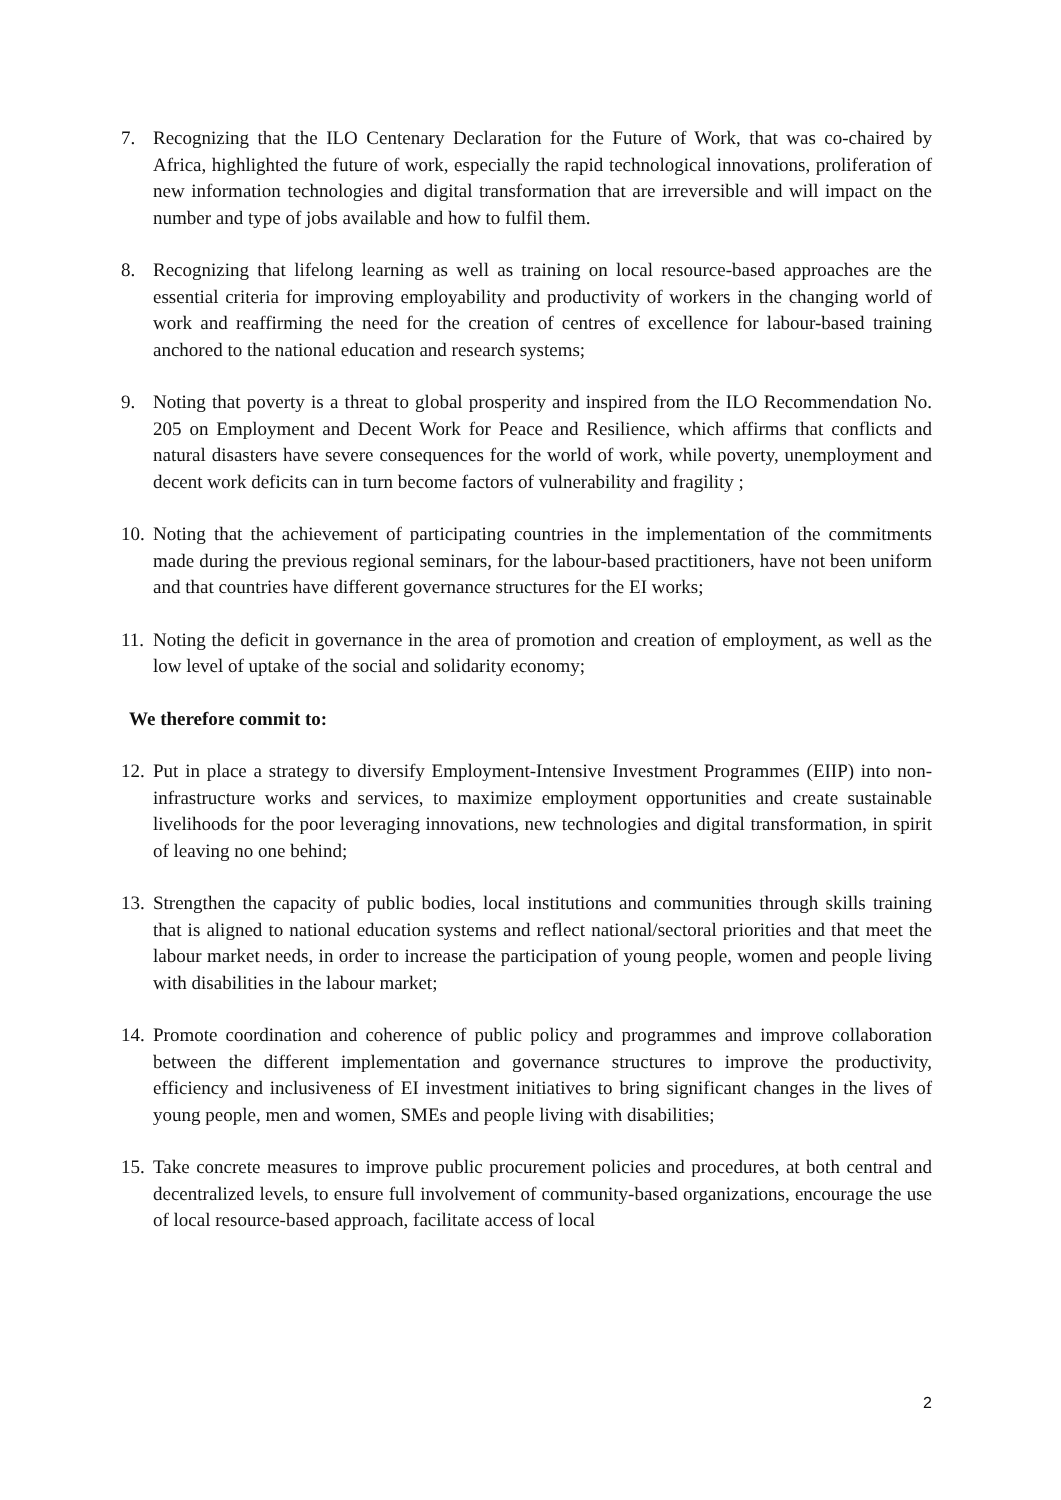7. Recognizing that the ILO Centenary Declaration for the Future of Work, that was co-chaired by Africa, highlighted the future of work, especially the rapid technological innovations, proliferation of new information technologies and digital transformation that are irreversible and will impact on the number and type of jobs available and how to fulfil them.
8. Recognizing that lifelong learning as well as training on local resource-based approaches are the essential criteria for improving employability and productivity of workers in the changing world of work and reaffirming the need for the creation of centres of excellence for labour-based training anchored to the national education and research systems;
9. Noting that poverty is a threat to global prosperity and inspired from the ILO Recommendation No. 205 on Employment and Decent Work for Peace and Resilience, which affirms that conflicts and natural disasters have severe consequences for the world of work, while poverty, unemployment and decent work deficits can in turn become factors of vulnerability and fragility ;
10. Noting that the achievement of participating countries in the implementation of the commitments made during the previous regional seminars, for the labour-based practitioners, have not been uniform and that countries have different governance structures for the EI works;
11. Noting the deficit in governance in the area of promotion and creation of employment, as well as the low level of uptake of the social and solidarity economy;
We therefore commit to:
12. Put in place a strategy to diversify Employment-Intensive Investment Programmes (EIIP) into non-infrastructure works and services, to maximize employment opportunities and create sustainable livelihoods for the poor leveraging innovations, new technologies and digital transformation, in spirit of leaving no one behind;
13. Strengthen the capacity of public bodies, local institutions and communities through skills training that is aligned to national education systems and reflect national/sectoral priorities and that meet the labour market needs, in order to increase the participation of young people, women and people living with disabilities in the labour market;
14. Promote coordination and coherence of public policy and programmes and improve collaboration between the different implementation and governance structures to improve the productivity, efficiency and inclusiveness of EI investment initiatives to bring significant changes in the lives of young people, men and women, SMEs and people living with disabilities;
15. Take concrete measures to improve public procurement policies and procedures, at both central and decentralized levels, to ensure full involvement of community-based organizations, encourage the use of local resource-based approach, facilitate access of local
2